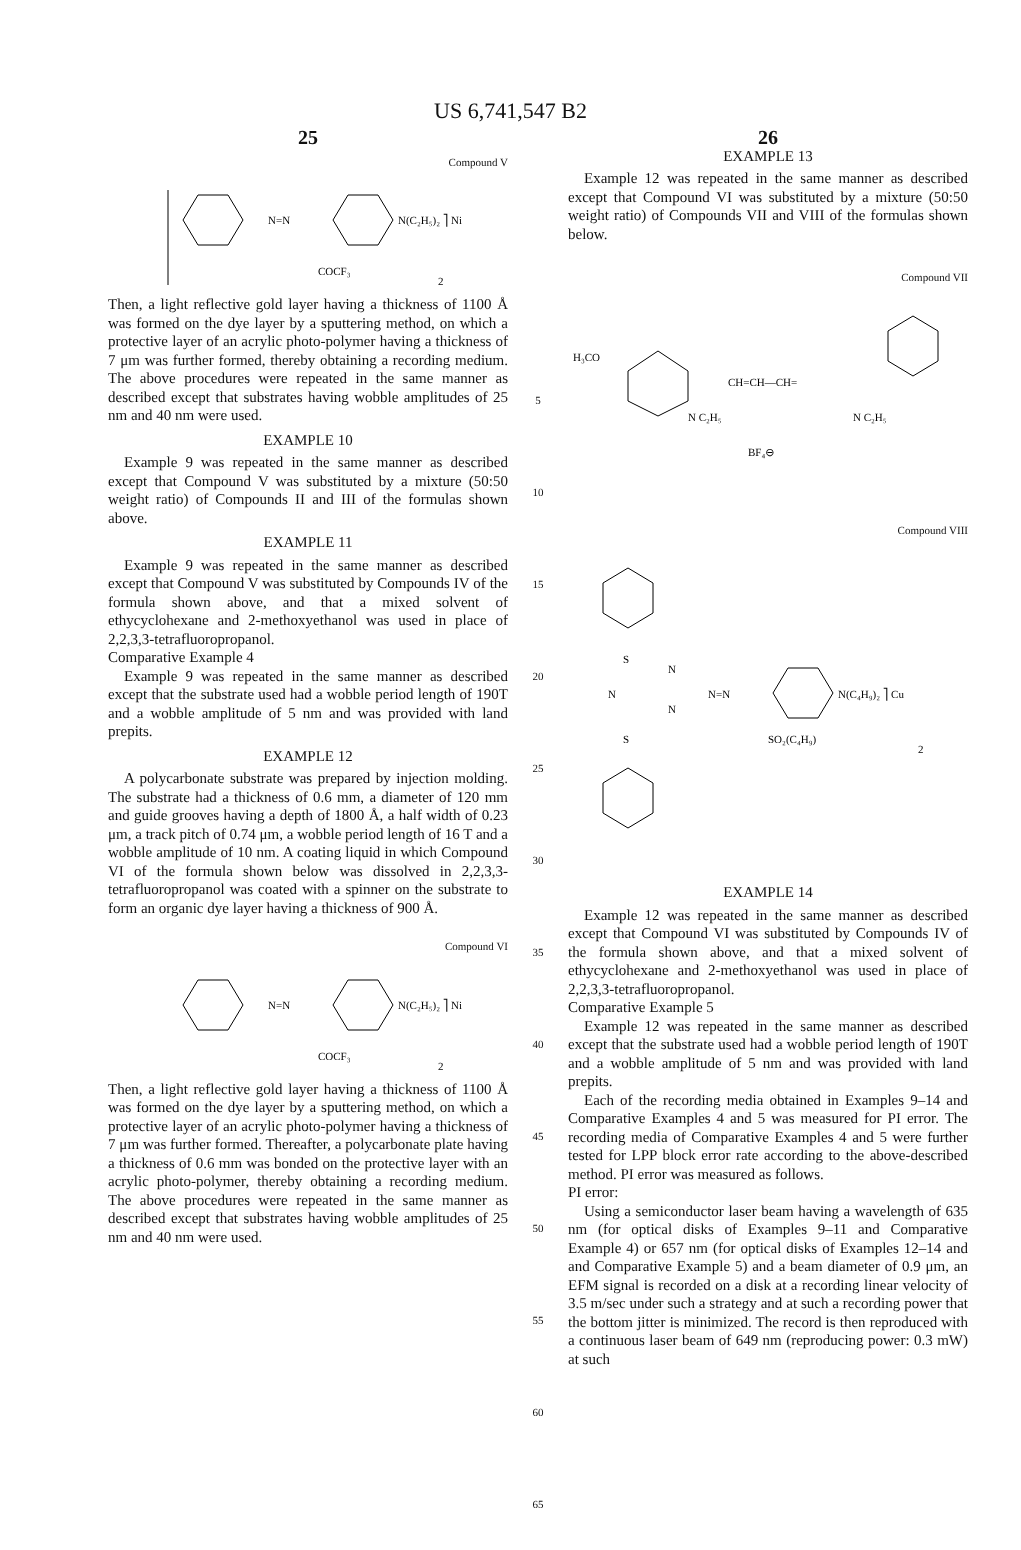US 6,741,547 B2
25
Compound V
N=N
N(C₂H₅)₂ ⎤ Ni
COCF₃
2
Then, a light reflective gold layer having a thickness of 1100 Å was formed on the dye layer by a sputtering method, on which a protective layer of an acrylic photo-polymer having a thickness of 7 μm was further formed, thereby obtaining a recording medium. The above procedures were repeated in the same manner as described except that substrates having wobble amplitudes of 25 nm and 40 nm were used.
EXAMPLE 10
Example 9 was repeated in the same manner as described except that Compound V was substituted by a mixture (50:50 weight ratio) of Compounds II and III of the formulas shown above.
EXAMPLE 11
Example 9 was repeated in the same manner as described except that Compound V was substituted by Compounds IV of the formula shown above, and that a mixed solvent of ethycyclohexane and 2-methoxyethanol was used in place of 2,2,3,3-tetrafluoropropanol.
Comparative Example 4
Example 9 was repeated in the same manner as described except that the substrate used had a wobble period length of 190T and a wobble amplitude of 5 nm and was provided with land prepits.
EXAMPLE 12
A polycarbonate substrate was prepared by injection molding. The substrate had a thickness of 0.6 mm, a diameter of 120 mm and guide grooves having a depth of 1800 Å, a half width of 0.23 μm, a track pitch of 0.74 μm, a wobble period length of 16 T and a wobble amplitude of 10 nm. A coating liquid in which Compound VI of the formula shown below was dissolved in 2,2,3,3-tetrafluoropropanol was coated with a spinner on the substrate to form an organic dye layer having a thickness of 900 Å.
Compound VI
N=N
N(C₂H₅)₂ ⎤ Ni
COCF₃
2
Then, a light reflective gold layer having a thickness of 1100 Å was formed on the dye layer by a sputtering method, on which a protective layer of an acrylic photo-polymer having a thickness of 7 μm was further formed. Thereafter, a polycarbonate plate having a thickness of 0.6 mm was bonded on the protective layer with an acrylic photo-polymer, thereby obtaining a recording medium. The above procedures were repeated in the same manner as described except that substrates having wobble amplitudes of 25 nm and 40 nm were used.
5
10
15
20
25
30
35
40
45
50
55
60
65
26
EXAMPLE 13
Example 12 was repeated in the same manner as described except that Compound VI was substituted by a mixture (50:50 weight ratio) of Compounds VII and VIII of the formulas shown below.
Compound VII
H₃CO
CH=CH—CH=
N C₂H₅
N C₂H₅
BF₄⊖
Compound VIII
S
N
N
N
N=N
N(C₄H₉)₂ ⎤ Cu
SO₂(C₄H₉)
S
2
EXAMPLE 14
Example 12 was repeated in the same manner as described except that Compound VI was substituted by Compounds IV of the formula shown above, and that a mixed solvent of ethycyclohexane and 2-methoxyethanol was used in place of 2,2,3,3-tetrafluoropropanol.
Comparative Example 5
Example 12 was repeated in the same manner as described except that the substrate used had a wobble period length of 190T and a wobble amplitude of 5 nm and was provided with land prepits.
Each of the recording media obtained in Examples 9–14 and Comparative Examples 4 and 5 was measured for PI error. The recording media of Comparative Examples 4 and 5 were further tested for LPP block error rate according to the above-described method. PI error was measured as follows.
PI error:
Using a semiconductor laser beam having a wavelength of 635 nm (for optical disks of Examples 9–11 and Comparative Example 4) or 657 nm (for optical disks of Examples 12–14 and and Comparative Example 5) and a beam diameter of 0.9 μm, an EFM signal is recorded on a disk at a recording linear velocity of 3.5 m/sec under such a strategy and at such a recording power that the bottom jitter is minimized. The record is then reproduced with a continuous laser beam of 649 nm (reproducing power: 0.3 mW) at such